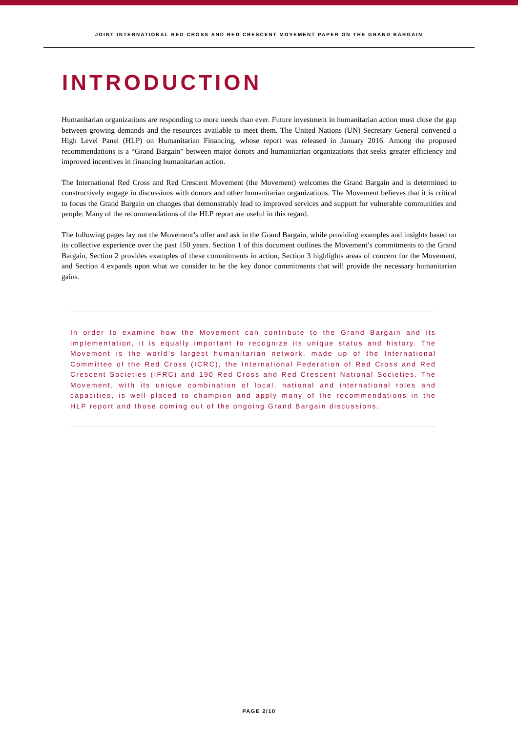JOINT INTERNATIONAL RED CROSS AND RED CRESCENT MOVEMENT PAPER ON THE GRAND BARGAIN
INTRODUCTION
Humanitarian organizations are responding to more needs than ever. Future investment in humanitarian action must close the gap between growing demands and the resources available to meet them. The United Nations (UN) Secretary General convened a High Level Panel (HLP) on Humanitarian Financing, whose report was released in January 2016. Among the proposed recommendations is a “Grand Bargain” between major donors and humanitarian organizations that seeks greater efficiency and improved incentives in financing humanitarian action.
The International Red Cross and Red Crescent Movement (the Movement) welcomes the Grand Bargain and is determined to constructively engage in discussions with donors and other humanitarian organizations. The Movement believes that it is critical to focus the Grand Bargain on changes that demonstrably lead to improved services and support for vulnerable communities and people. Many of the recommendations of the HLP report are useful in this regard.
The following pages lay out the Movement’s offer and ask in the Grand Bargain, while providing examples and insights based on its collective experience over the past 150 years. Section 1 of this document outlines the Movement’s commitments to the Grand Bargain, Section 2 provides examples of these commitments in action, Section 3 highlights areas of concern for the Movement, and Section 4 expands upon what we consider to be the key donor commitments that will provide the necessary humanitarian gains.
In order to examine how the Movement can contribute to the Grand Bargain and its implementation, it is equally important to recognize its unique status and history. The Movement is the world’s largest humanitarian network, made up of the International Committee of the Red Cross (ICRC), the International Federation of Red Cross and Red Crescent Societies (IFRC) and 190 Red Cross and Red Crescent National Societies. The Movement, with its unique combination of local, national and international roles and capacities, is well placed to champion and apply many of the recommendations in the HLP report and those coming out of the ongoing Grand Bargain discussions.
PAGE 2/10